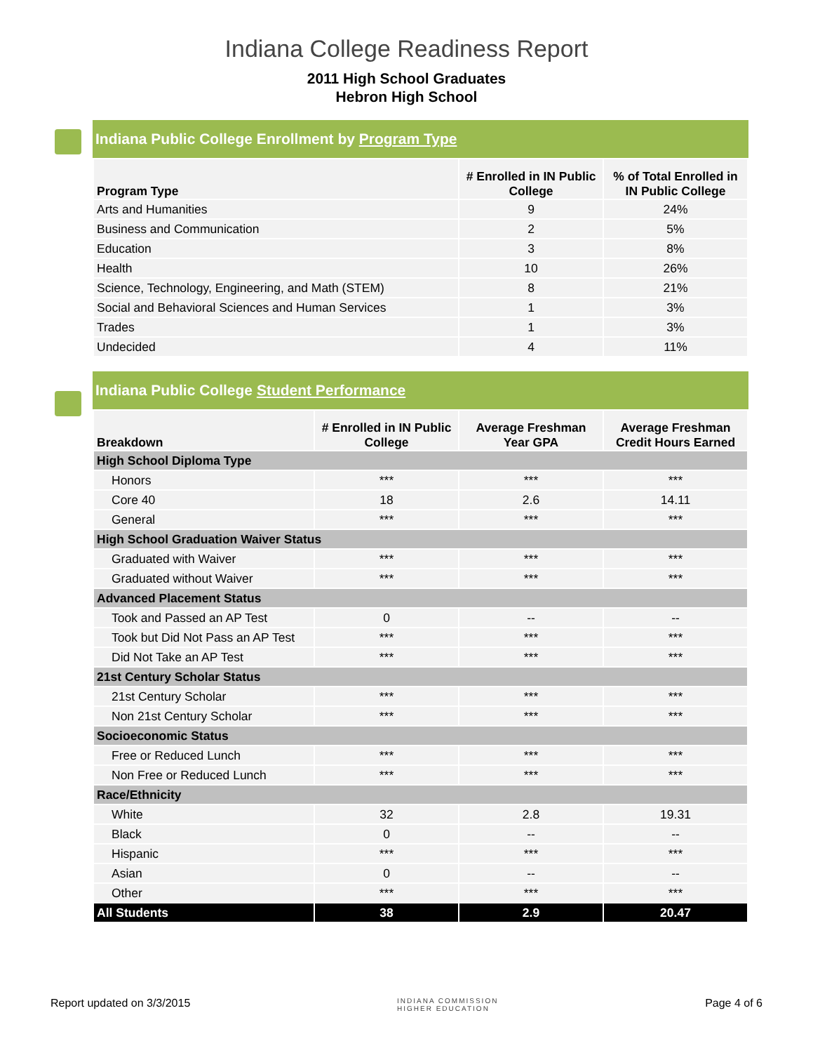Indiana College Readiness Report
2011 High School Graduates
Hebron High School
Indiana Public College Enrollment by Program Type
| Program Type | # Enrolled in IN Public College | % of Total Enrolled in IN Public College |
| --- | --- | --- |
| Arts and Humanities | 9 | 24% |
| Business and Communication | 2 | 5% |
| Education | 3 | 8% |
| Health | 10 | 26% |
| Science, Technology, Engineering, and Math (STEM) | 8 | 21% |
| Social and Behavioral Sciences and Human Services | 1 | 3% |
| Trades | 1 | 3% |
| Undecided | 4 | 11% |
Indiana Public College Student Performance
| Breakdown | # Enrolled in IN Public College | Average Freshman Year GPA | Average Freshman Credit Hours Earned |
| --- | --- | --- | --- |
| High School Diploma Type | | | |
| Honors | *** | *** | *** |
| Core 40 | 18 | 2.6 | 14.11 |
| General | *** | *** | *** |
| High School Graduation Waiver Status | | | |
| Graduated with Waiver | *** | *** | *** |
| Graduated without Waiver | *** | *** | *** |
| Advanced Placement Status | | | |
| Took and Passed an AP Test | 0 | -- | -- |
| Took but Did Not Pass an AP Test | *** | *** | *** |
| Did Not Take an AP Test | *** | *** | *** |
| 21st Century Scholar Status | | | |
| 21st Century Scholar | *** | *** | *** |
| Non 21st Century Scholar | *** | *** | *** |
| Socioeconomic Status | | | |
| Free or Reduced Lunch | *** | *** | *** |
| Non Free or Reduced Lunch | *** | *** | *** |
| Race/Ethnicity | | | |
| White | 32 | 2.8 | 19.31 |
| Black | 0 | -- | -- |
| Hispanic | *** | *** | *** |
| Asian | 0 | -- | -- |
| Other | *** | *** | *** |
| All Students | 38 | 2.9 | 20.47 |
Report updated on 3/3/2015 INDIANA COMMISSION
HIGHER EDUCATION Page 4 of 6